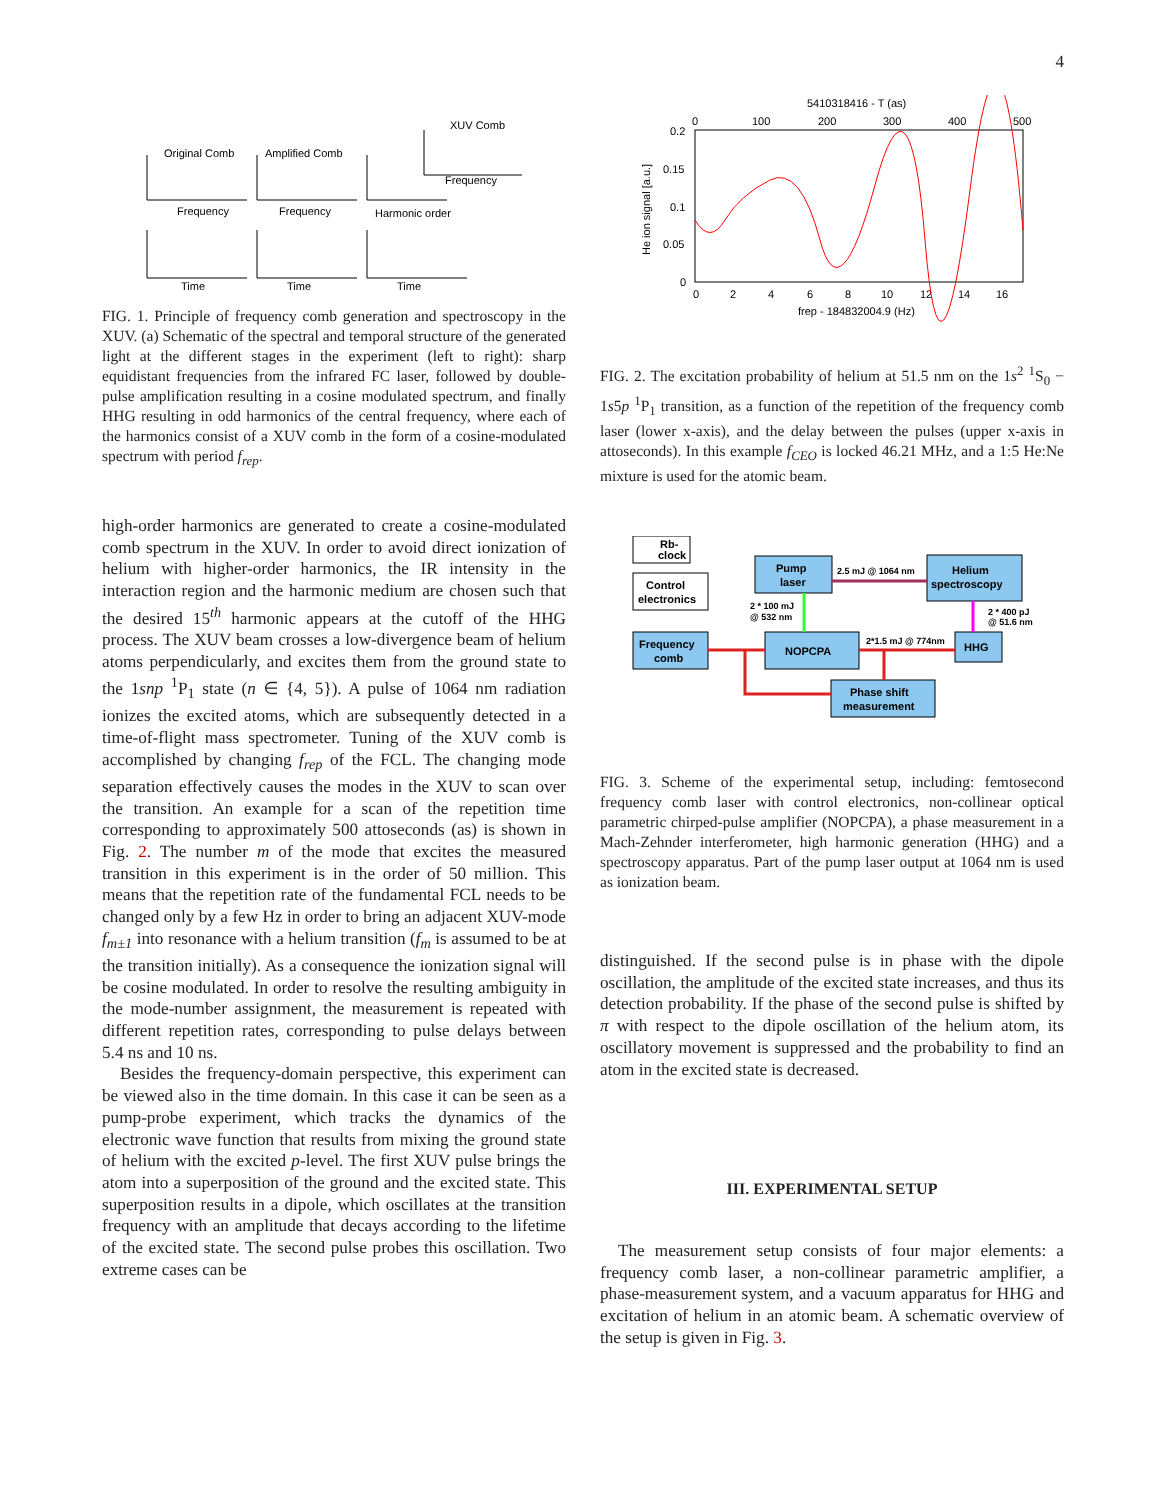4
Original Comb
Amplified Comb
XUV Comb
Frequency
Frequency
Harmonic order
Frequency
Time
Time
Time
FIG. 1. Principle of frequency comb generation and spectroscopy in the XUV. (a) Schematic of the spectral and temporal structure of the generated light at the different stages in the experiment (left to right): sharp equidistant frequencies from the infrared FC laser, followed by double-pulse amplification resulting in a cosine modulated spectrum, and finally HHG resulting in odd harmonics of the central frequency, where each of the harmonics consist of a XUV comb in the form of a cosine-modulated spectrum with period f<sub>rep</sub>.
high-order harmonics are generated to create a cosine-modulated comb spectrum in the XUV. In order to avoid direct ionization of helium with higher-order harmonics, the IR intensity in the interaction region and the harmonic medium are chosen such that the desired 15<sup>th</sup> harmonic appears at the cutoff of the HHG process. The XUV beam crosses a low-divergence beam of helium atoms perpendicularly, and excites them from the ground state to the 1snp <sup>1</sup>P<sub>1</sub> state (n ∈ {4, 5}). A pulse of 1064 nm radiation ionizes the excited atoms, which are subsequently detected in a time-of-flight mass spectrometer. Tuning of the XUV comb is accomplished by changing f<sub>rep</sub> of the FCL. The changing mode separation effectively causes the modes in the XUV to scan over the transition. An example for a scan of the repetition time corresponding to approximately 500 attoseconds (as) is shown in Fig. 2. The number m of the mode that excites the measured transition in this experiment is in the order of 50 million. This means that the repetition rate of the fundamental FCL needs to be changed only by a few Hz in order to bring an adjacent XUV-mode f<sub>m±1</sub> into resonance with a helium transition (f<sub>m</sub> is assumed to be at the transition initially). As a consequence the ionization signal will be cosine modulated. In order to resolve the resulting ambiguity in the mode-number assignment, the measurement is repeated with different repetition rates, corresponding to pulse delays between 5.4 ns and 10 ns.
Besides the frequency-domain perspective, this experiment can be viewed also in the time domain. In this case it can be seen as a pump-probe experiment, which tracks the dynamics of the electronic wave function that results from mixing the ground state of helium with the excited p-level. The first XUV pulse brings the atom into a superposition of the ground and the excited state. This superposition results in a dipole, which oscillates at the transition frequency with an amplitude that decays according to the lifetime of the excited state. The second pulse probes this oscillation. Two extreme cases can be
5410318416 - T (as)
0
100
200
300
400
500
0.2
0.15
0.1
0.05
0
He ion signal [a.u.]
0
2
4
6
8
10
12
14
16
frep - 184832004.9 (Hz)
FIG. 2. The excitation probability of helium at 51.5 nm on the 1s<sup>2</sup> <sup>1</sup>S<sub>0</sub> − 1s5p <sup>1</sup>P<sub>1</sub> transition, as a function of the repetition of the frequency comb laser (lower x-axis), and the delay between the pulses (upper x-axis in attoseconds). In this example f<sub>CEO</sub> is locked 46.21 MHz, and a 1:5 He:Ne mixture is used for the atomic beam.
Rb-
clock
Control
electronics
Pump
laser
2.5 mJ @ 1064 nm
Helium
spectroscopy
2 * 100 mJ
@ 532 nm
2 * 400 pJ
@ 51.6 nm
Frequency
comb
NOPCPA
2*1.5 mJ @ 774nm
HHG
Phase shift
measurement
FIG. 3. Scheme of the experimental setup, including: femtosecond frequency comb laser with control electronics, non-collinear optical parametric chirped-pulse amplifier (NOPCPA), a phase measurement in a Mach-Zehnder interferometer, high harmonic generation (HHG) and a spectroscopy apparatus. Part of the pump laser output at 1064 nm is used as ionization beam.
distinguished. If the second pulse is in phase with the dipole oscillation, the amplitude of the excited state increases, and thus its detection probability. If the phase of the second pulse is shifted by π with respect to the dipole oscillation of the helium atom, its oscillatory movement is suppressed and the probability to find an atom in the excited state is decreased.
III. EXPERIMENTAL SETUP
The measurement setup consists of four major elements: a frequency comb laser, a non-collinear parametric amplifier, a phase-measurement system, and a vacuum apparatus for HHG and excitation of helium in an atomic beam. A schematic overview of the setup is given in Fig. 3.